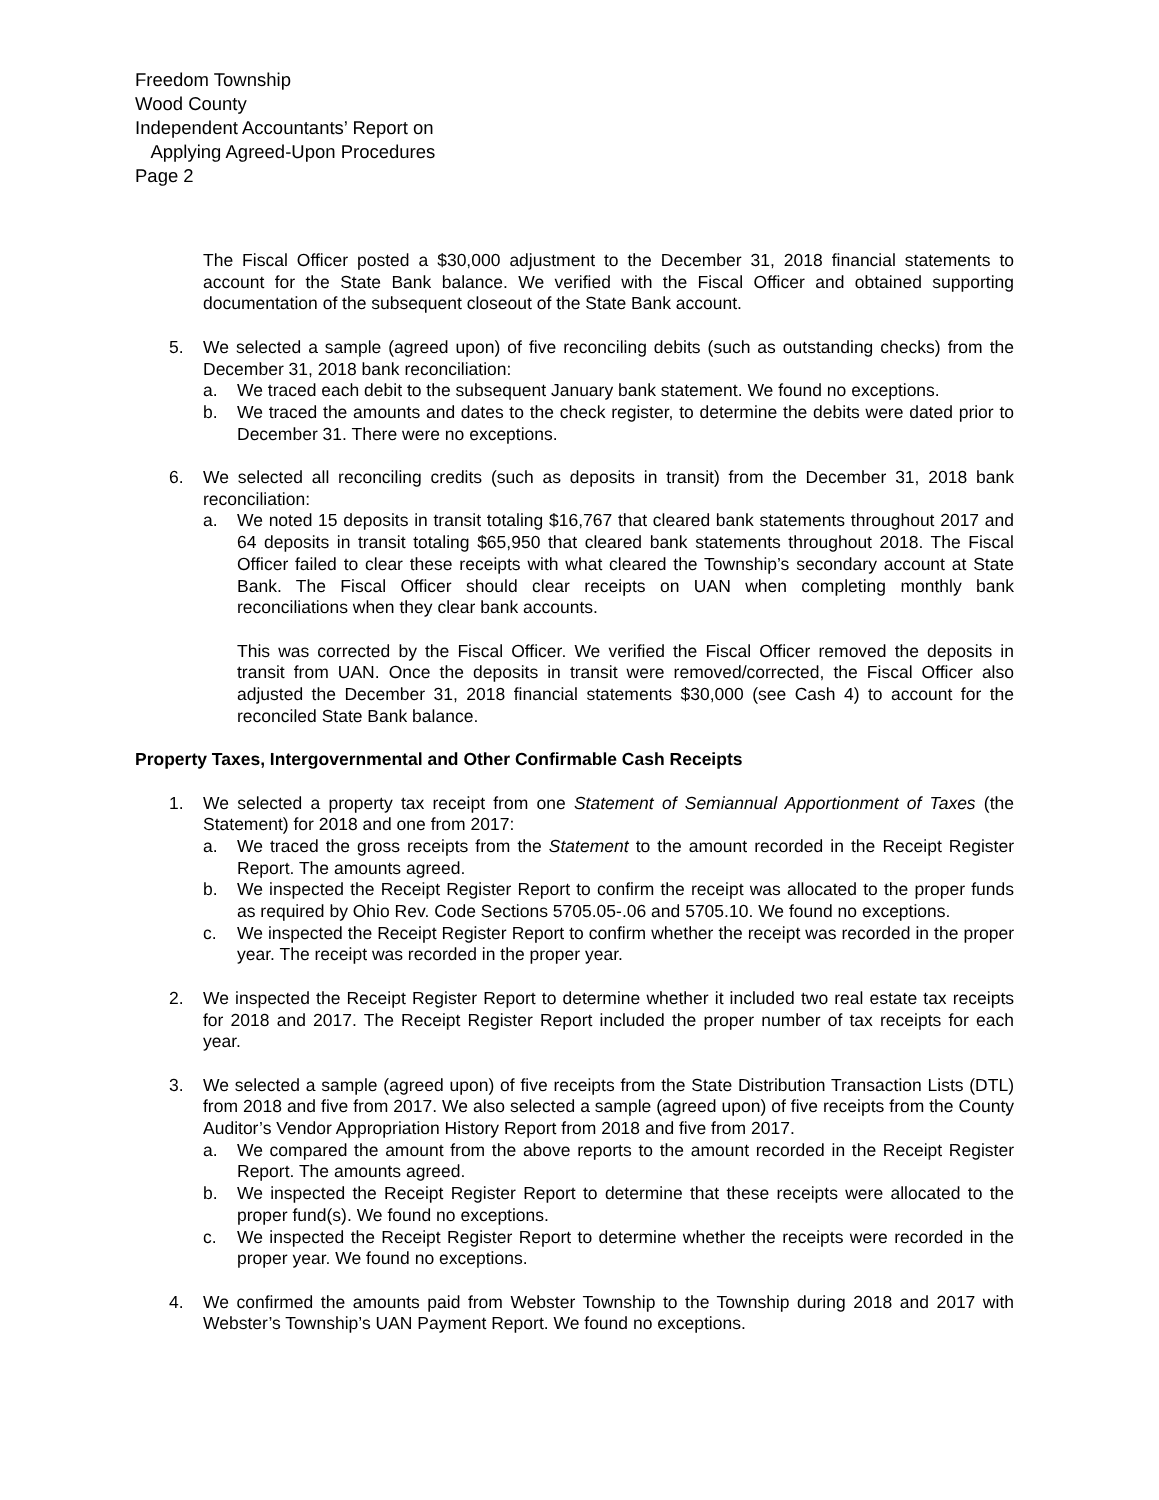Freedom Township
Wood County
Independent Accountants’ Report on
Applying Agreed-Upon Procedures
Page 2
The Fiscal Officer posted a $30,000 adjustment to the December 31, 2018 financial statements to account for the State Bank balance. We verified with the Fiscal Officer and obtained supporting documentation of the subsequent closeout of the State Bank account.
5. We selected a sample (agreed upon) of five reconciling debits (such as outstanding checks) from the December 31, 2018 bank reconciliation:
a. We traced each debit to the subsequent January bank statement. We found no exceptions.
b. We traced the amounts and dates to the check register, to determine the debits were dated prior to December 31. There were no exceptions.
6. We selected all reconciling credits (such as deposits in transit) from the December 31, 2018 bank reconciliation:
a. We noted 15 deposits in transit totaling $16,767 that cleared bank statements throughout 2017 and 64 deposits in transit totaling $65,950 that cleared bank statements throughout 2018. The Fiscal Officer failed to clear these receipts with what cleared the Township’s secondary account at State Bank. The Fiscal Officer should clear receipts on UAN when completing monthly bank reconciliations when they clear bank accounts.
This was corrected by the Fiscal Officer. We verified the Fiscal Officer removed the deposits in transit from UAN. Once the deposits in transit were removed/corrected, the Fiscal Officer also adjusted the December 31, 2018 financial statements $30,000 (see Cash 4) to account for the reconciled State Bank balance.
Property Taxes, Intergovernmental and Other Confirmable Cash Receipts
1. We selected a property tax receipt from one Statement of Semiannual Apportionment of Taxes (the Statement) for 2018 and one from 2017:
a. We traced the gross receipts from the Statement to the amount recorded in the Receipt Register Report. The amounts agreed.
b. We inspected the Receipt Register Report to confirm the receipt was allocated to the proper funds as required by Ohio Rev. Code Sections 5705.05-.06 and 5705.10. We found no exceptions.
c. We inspected the Receipt Register Report to confirm whether the receipt was recorded in the proper year. The receipt was recorded in the proper year.
2. We inspected the Receipt Register Report to determine whether it included two real estate tax receipts for 2018 and 2017. The Receipt Register Report included the proper number of tax receipts for each year.
3. We selected a sample (agreed upon) of five receipts from the State Distribution Transaction Lists (DTL) from 2018 and five from 2017. We also selected a sample (agreed upon) of five receipts from the County Auditor’s Vendor Appropriation History Report from 2018 and five from 2017.
a. We compared the amount from the above reports to the amount recorded in the Receipt Register Report. The amounts agreed.
b. We inspected the Receipt Register Report to determine that these receipts were allocated to the proper fund(s). We found no exceptions.
c. We inspected the Receipt Register Report to determine whether the receipts were recorded in the proper year. We found no exceptions.
4. We confirmed the amounts paid from Webster Township to the Township during 2018 and 2017 with Webster’s Township’s UAN Payment Report. We found no exceptions.